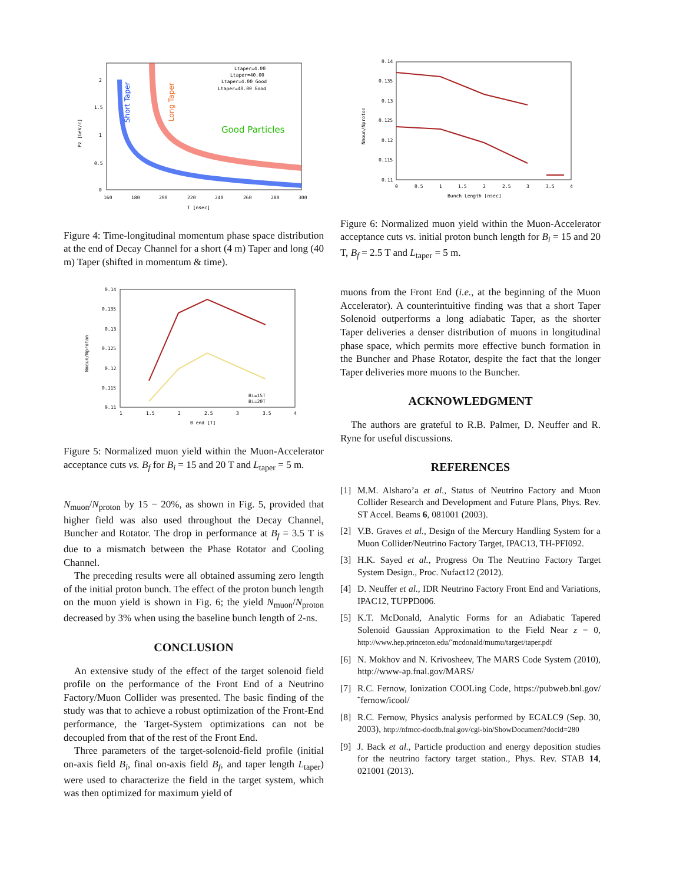Ltaper=4.00
Ltaper=40.00
Ltaper=4.00 Good
Ltaper=40.00 Good
Good Particles
Short Taper
Long Taper
2
1.5
1
0.5
0
160
180
200
220
240
260
280
300
T [nsec]
Pz [GeV/c]
Figure 4: Time-longitudinal momentum phase space distribution at the end of Decay Channel for a short (4 m) Taper and long (40 m) Taper (shifted in momentum & time).
0.14
0.135
0.13
0.125
0.12
0.115
0.11
1
1.5
2
2.5
3
3.5
4
Bi=15T
Bi=20T
B end [T]
Nmoun/Nproton
Figure 5: Normalized muon yield within the Muon-Accelerator acceptance cuts vs. B<sub>f</sub> for B<sub>i</sub> = 15 and 20 T and L<sub>taper</sub> = 5 m.
N<sub>muon</sub>/N<sub>proton</sub> by 15 − 20%, as shown in Fig. 5, provided that higher field was also used throughout the Decay Channel, Buncher and Rotator. The drop in performance at B<sub>f</sub> = 3.5 T is due to a mismatch between the Phase Rotator and Cooling Channel.
The preceding results were all obtained assuming zero length of the initial proton bunch. The effect of the proton bunch length on the muon yield is shown in Fig. 6; the yield N<sub>muon</sub>/N<sub>proton</sub> decreased by 3% when using the baseline bunch length of 2-ns.
CONCLUSION
An extensive study of the effect of the target solenoid field profile on the performance of the Front End of a Neutrino Factory/Muon Collider was presented. The basic finding of the study was that to achieve a robust optimization of the Front-End performance, the Target-System optimizations can not be decoupled from that of the rest of the Front End.
Three parameters of the target-solenoid-field profile (initial on-axis field B<sub>i</sub>, final on-axis field B<sub>f</sub>, and taper length L<sub>taper</sub>) were used to characterize the field in the target system, which was then optimized for maximum yield of
0.14
0.135
0.13
0.125
0.12
0.115
0.11
0
0.5
1
1.5
2
2.5
3
3.5
4
Bunch Length [nsec]
Nmoun/Nproton
Figure 6: Normalized muon yield within the Muon-Accelerator acceptance cuts vs. initial proton bunch length for B<sub>i</sub> = 15 and 20 T, B<sub>f</sub> = 2.5 T and L<sub>taper</sub> = 5 m.
muons from the Front End (i.e., at the beginning of the Muon Accelerator). A counterintuitive finding was that a short Taper Solenoid outperforms a long adiabatic Taper, as the shorter Taper deliveries a denser distribution of muons in longitudinal phase space, which permits more effective bunch formation in the Buncher and Phase Rotator, despite the fact that the longer Taper deliveries more muons to the Buncher.
ACKNOWLEDGMENT
The authors are grateful to R.B. Palmer, D. Neuffer and R. Ryne for useful discussions.
REFERENCES
[1] M.M. Alsharo’a et al., Status of Neutrino Factory and Muon Collider Research and Development and Future Plans, Phys. Rev. ST Accel. Beams 6, 081001 (2003).
[2] V.B. Graves et al., Design of the Mercury Handling System for a Muon Collider/Neutrino Factory Target, IPAC13, TH-PFI092.
[3] H.K. Sayed et al., Progress On The Neutrino Factory Target System Design., Proc. Nufact12 (2012).
[4] D. Neuffer et al., IDR Neutrino Factory Front End and Variations, IPAC12, TUPPD006.
[5] K.T. McDonald, Analytic Forms for an Adiabatic Tapered Solenoid Gaussian Approximation to the Field Near z = 0, http://www.hep.princeton.edu/˜mcdonald/mumu/target/taper.pdf
[6] N. Mokhov and N. Krivosheev, The MARS Code System (2010), http://www-ap.fnal.gov/MARS/
[7] R.C. Fernow, Ionization COOLing Code, https://pubweb.bnl.gov/˜fernow/icool/
[8] R.C. Fernow, Physics analysis performed by ECALC9 (Sep. 30, 2003), http://nfmcc-docdb.fnal.gov/cgi-bin/ShowDocument?docid=280
[9] J. Back et al., Particle production and energy deposition studies for the neutrino factory target station., Phys. Rev. STAB 14, 021001 (2013).